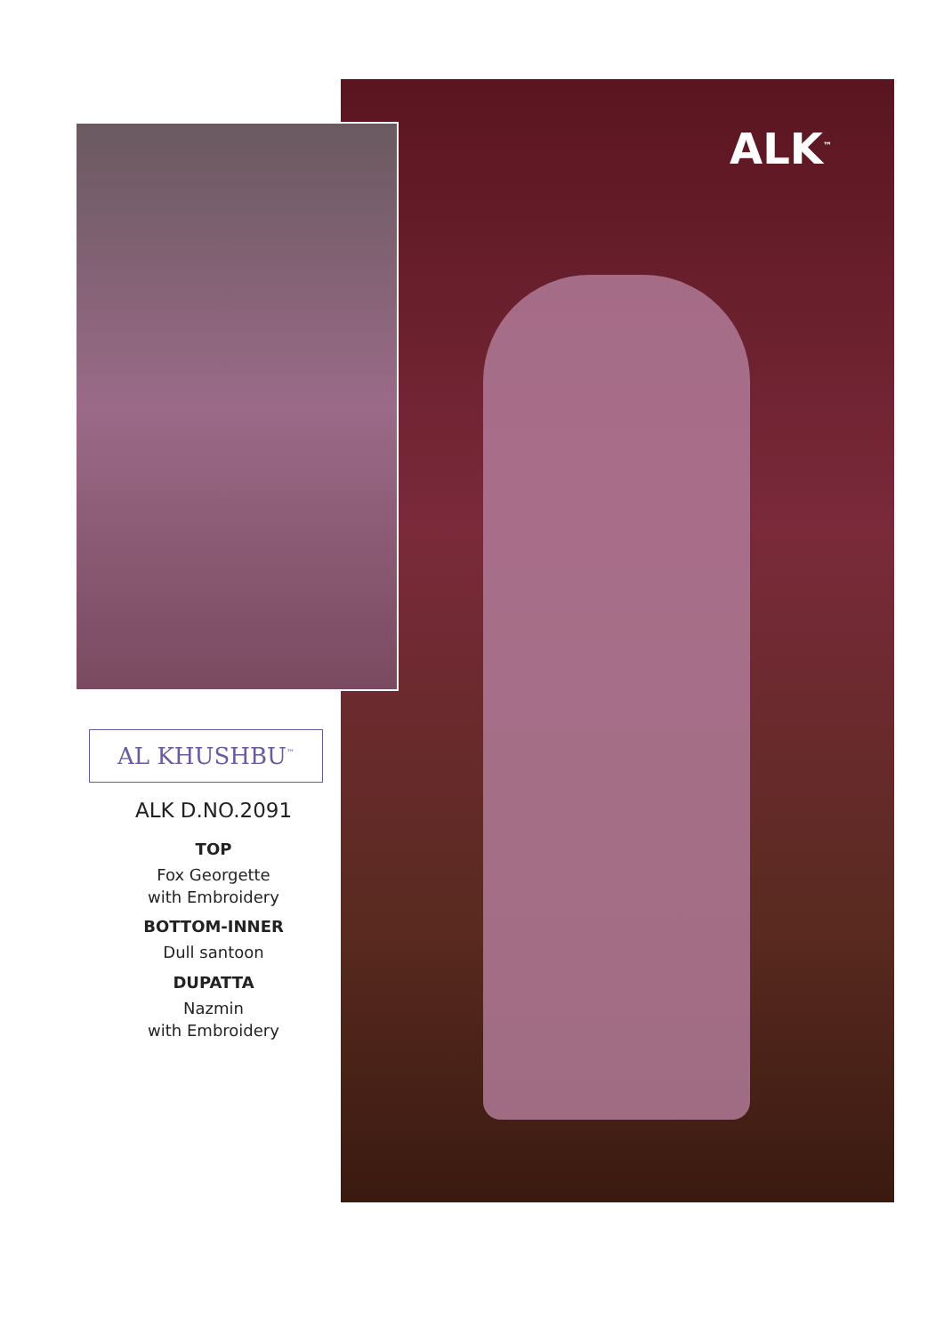ALK<sup>™</sup>
AL KHUSHBU<sup>™</sup>
ALK D.NO.2091
TOP
Fox Georgette
with Embroidery
BOTTOM-INNER
Dull santoon
DUPATTA
Nazmin
with Embroidery